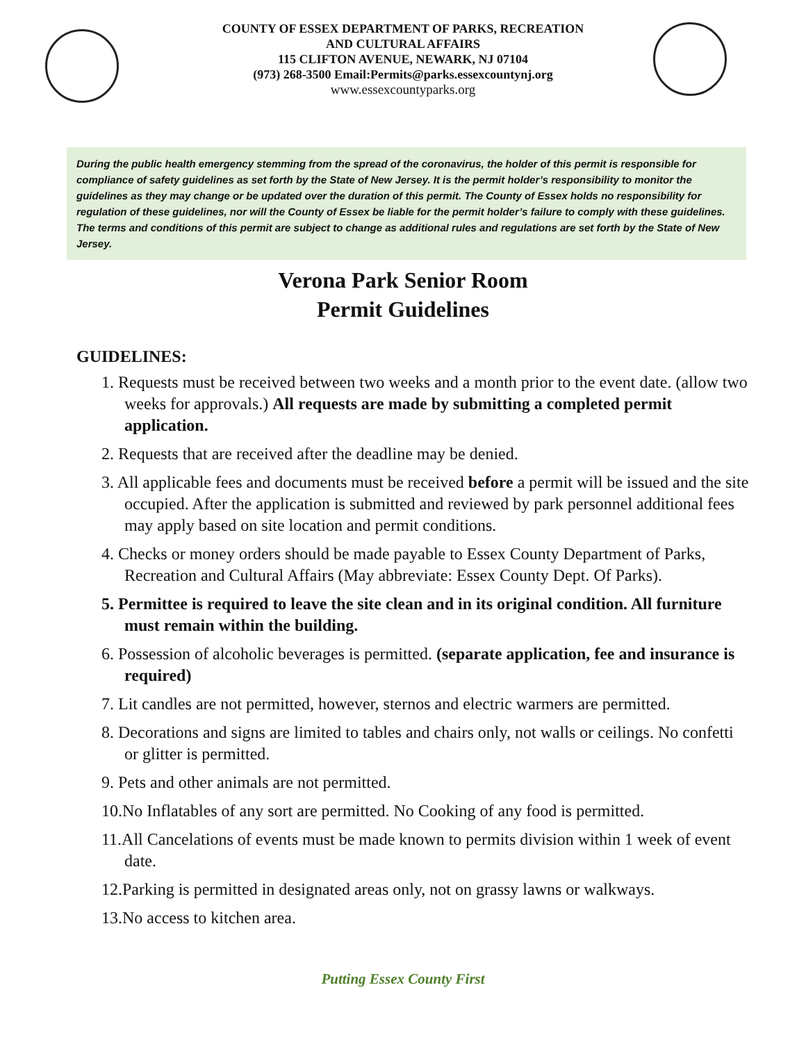COUNTY OF ESSEX DEPARTMENT OF PARKS, RECREATION
AND CULTURAL AFFAIRS
115 CLIFTON AVENUE, NEWARK, NJ 07104
(973) 268-3500 Email:Permits@parks.essexcountynj.org
www.essexcountyparks.org
During the public health emergency stemming from the spread of the coronavirus, the holder of this permit is responsible for compliance of safety guidelines as set forth by the State of New Jersey. It is the permit holder’s responsibility to monitor the guidelines as they may change or be updated over the duration of this permit. The County of Essex holds no responsibility for regulation of these guidelines, nor will the County of Essex be liable for the permit holder’s failure to comply with these guidelines. The terms and conditions of this permit are subject to change as additional rules and regulations are set forth by the State of New Jersey.
Verona Park Senior Room
Permit Guidelines
GUIDELINES:
1. Requests must be received between two weeks and a month prior to the event date. (allow two weeks for approvals.) All requests are made by submitting a completed permit application.
2. Requests that are received after the deadline may be denied.
3. All applicable fees and documents must be received before a permit will be issued and the site occupied. After the application is submitted and reviewed by park personnel additional fees may apply based on site location and permit conditions.
4. Checks or money orders should be made payable to Essex County Department of Parks, Recreation and Cultural Affairs (May abbreviate: Essex County Dept. Of Parks).
5. Permittee is required to leave the site clean and in its original condition. All furniture must remain within the building.
6. Possession of alcoholic beverages is permitted. (separate application, fee and insurance is required)
7. Lit candles are not permitted, however, sternos and electric warmers are permitted.
8. Decorations and signs are limited to tables and chairs only, not walls or ceilings. No confetti or glitter is permitted.
9. Pets and other animals are not permitted.
10.No Inflatables of any sort are permitted. No Cooking of any food is permitted.
11.All Cancelations of events must be made known to permits division within 1 week of event date.
12.Parking is permitted in designated areas only, not on grassy lawns or walkways.
13.No access to kitchen area.
Putting Essex County First